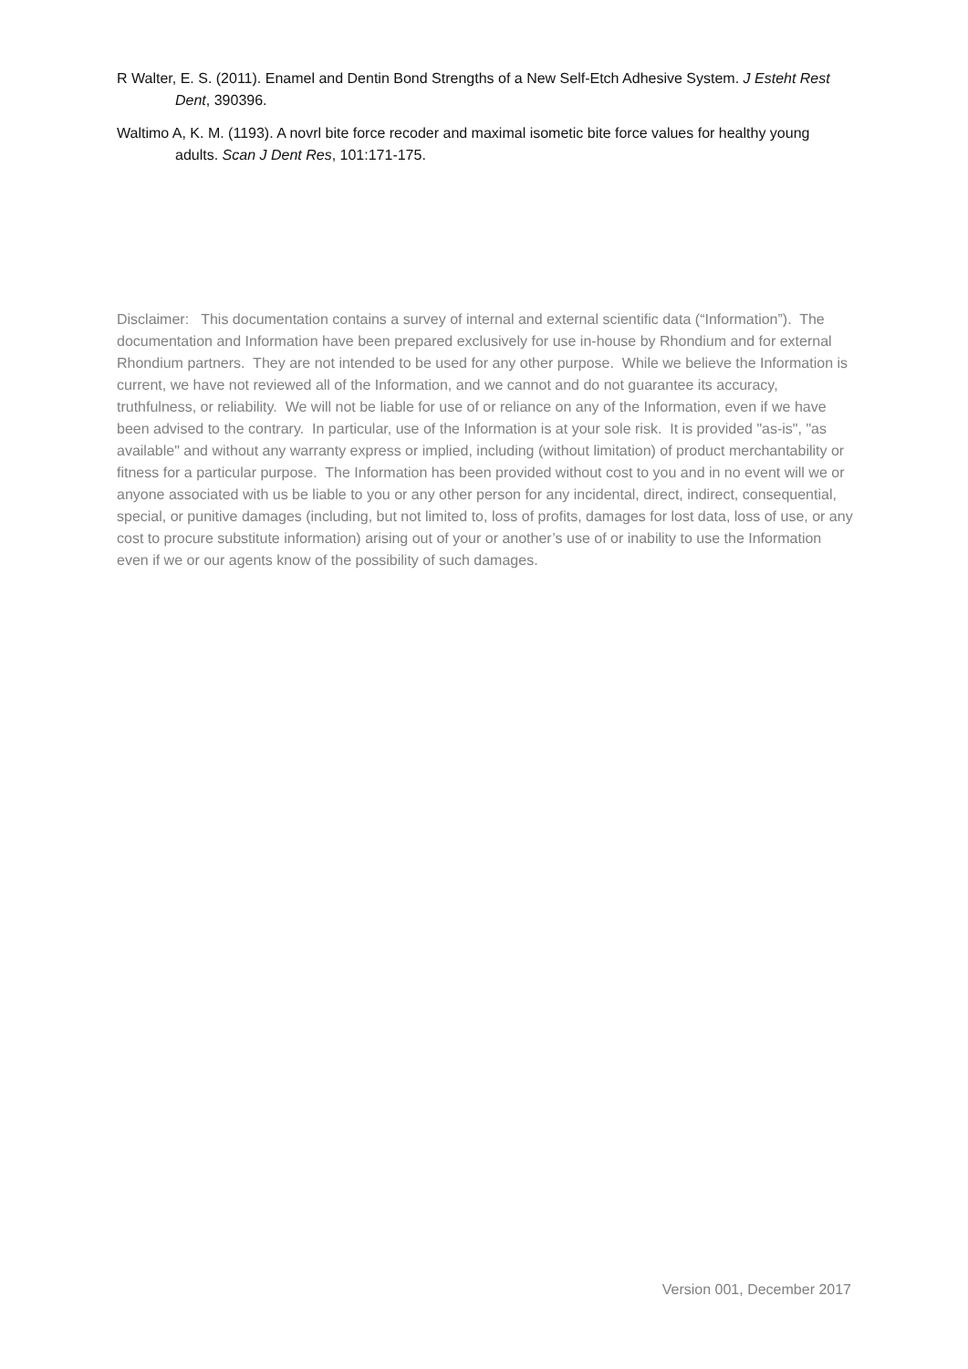R Walter, E. S. (2011). Enamel and Dentin Bond Strengths of a New Self-Etch Adhesive System. J Esteht Rest Dent, 390396.
Waltimo A, K. M. (1193). A novrl bite force recoder and maximal isometic bite force values for healthy young adults. Scan J Dent Res, 101:171-175.
Disclaimer: This documentation contains a survey of internal and external scientific data (“Information”). The documentation and Information have been prepared exclusively for use in-house by Rhondium and for external Rhondium partners. They are not intended to be used for any other purpose. While we believe the Information is current, we have not reviewed all of the Information, and we cannot and do not guarantee its accuracy, truthfulness, or reliability. We will not be liable for use of or reliance on any of the Information, even if we have been advised to the contrary. In particular, use of the Information is at your sole risk. It is provided "as-is", "as available" and without any warranty express or implied, including (without limitation) of product merchantability or fitness for a particular purpose. The Information has been provided without cost to you and in no event will we or anyone associated with us be liable to you or any other person for any incidental, direct, indirect, consequential, special, or punitive damages (including, but not limited to, loss of profits, damages for lost data, loss of use, or any cost to procure substitute information) arising out of your or another’s use of or inability to use the Information even if we or our agents know of the possibility of such damages.
Version 001, December 2017